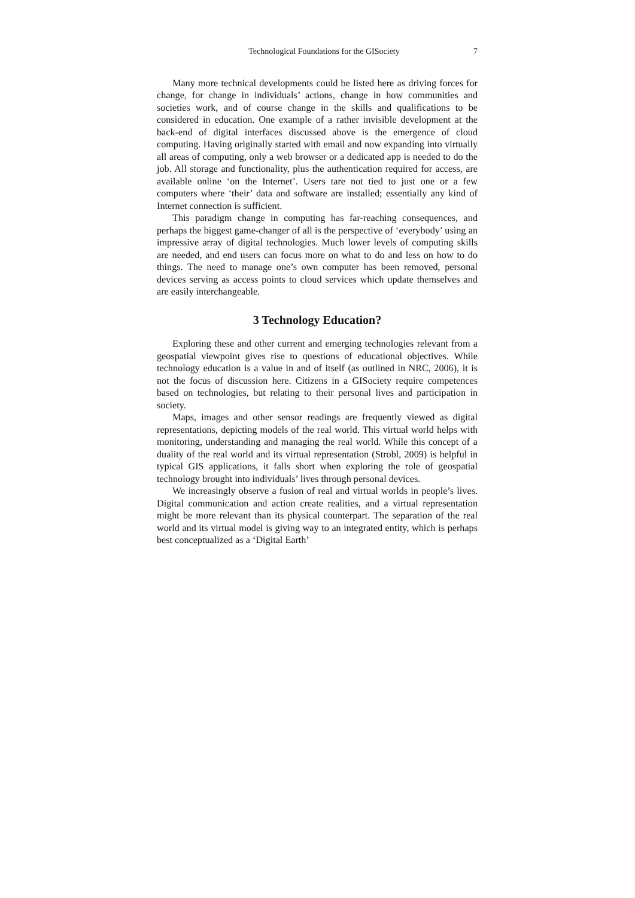Technological Foundations for the GISociety 7
Many more technical developments could be listed here as driving forces for change, for change in individuals’ actions, change in how communities and societies work, and of course change in the skills and qualifications to be considered in education. One example of a rather invisible development at the back-end of digital interfaces discussed above is the emergence of cloud computing. Having originally started with email and now expanding into virtually all areas of computing, only a web browser or a dedicated app is needed to do the job. All storage and functionality, plus the authentication required for access, are available online ‘on the Internet’. Users tare not tied to just one or a few computers where ‘their’ data and software are installed; essentially any kind of Internet connection is sufficient.
This paradigm change in computing has far-reaching consequences, and perhaps the biggest game-changer of all is the perspective of ‘everybody’ using an impressive array of digital technologies. Much lower levels of computing skills are needed, and end users can focus more on what to do and less on how to do things. The need to manage one’s own computer has been removed, personal devices serving as access points to cloud services which update themselves and are easily interchangeable.
3 Technology Education?
Exploring these and other current and emerging technologies relevant from a geospatial viewpoint gives rise to questions of educational objectives. While technology education is a value in and of itself (as outlined in NRC, 2006), it is not the focus of discussion here. Citizens in a GISociety require competences based on technologies, but relating to their personal lives and participation in society.
Maps, images and other sensor readings are frequently viewed as digital representations, depicting models of the real world. This virtual world helps with monitoring, understanding and managing the real world. While this concept of a duality of the real world and its virtual representation (Strobl, 2009) is helpful in typical GIS applications, it falls short when exploring the role of geospatial technology brought into individuals’ lives through personal devices.
We increasingly observe a fusion of real and virtual worlds in people’s lives. Digital communication and action create realities, and a virtual representation might be more relevant than its physical counterpart. The separation of the real world and its virtual model is giving way to an integrated entity, which is perhaps best conceptualized as a ‘Digital Earth’